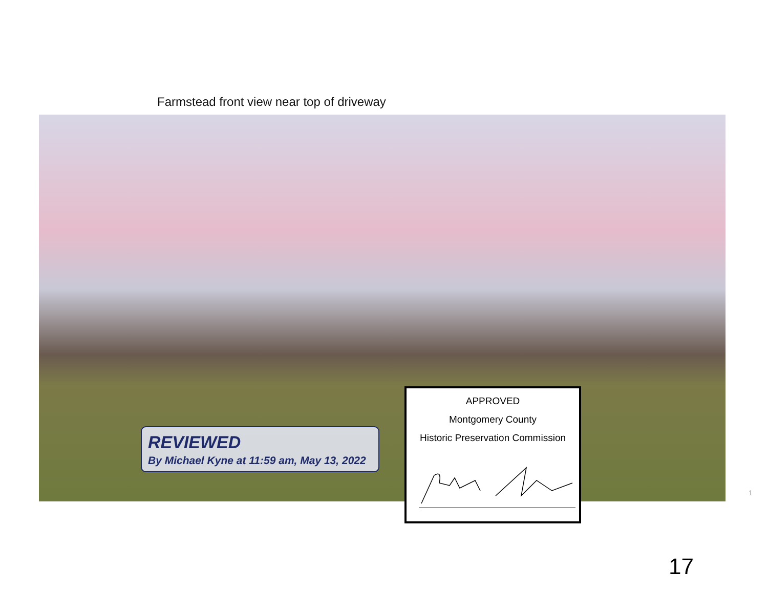Farmstead front view near top of driveway
REVIEWED
By Michael Kyne at 11:59 am, May 13, 2022
APPROVED
Montgomery County
Historic Preservation Commission
1
17